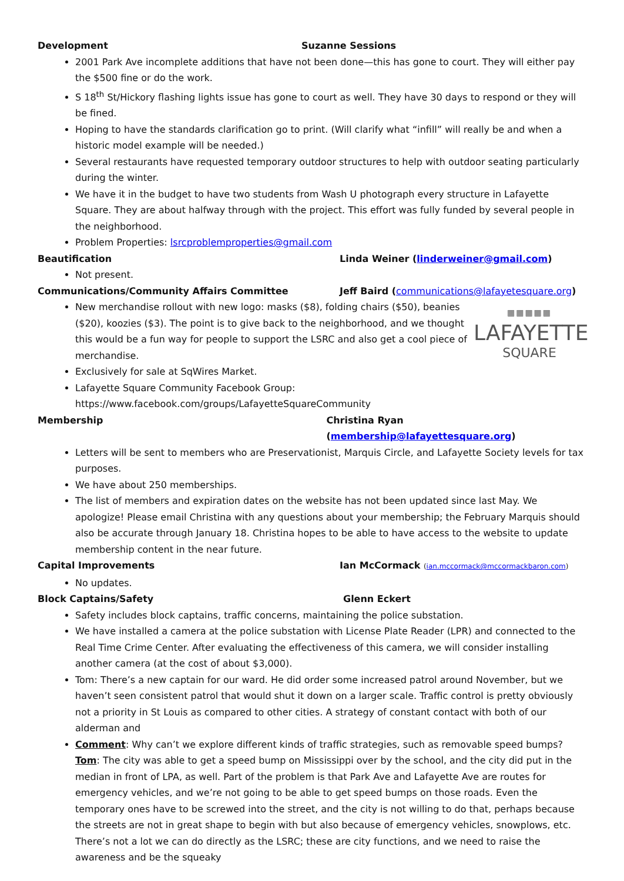Development Suzanne Sessions
2001 Park Ave incomplete additions that have not been done—this has gone to court. They will either pay the $500 fine or do the work.
S 18<sup>th</sup> St/Hickory flashing lights issue has gone to court as well. They have 30 days to respond or they will be fined.
Hoping to have the standards clarification go to print. (Will clarify what “infill” will really be and when a historic model example will be needed.)
Several restaurants have requested temporary outdoor structures to help with outdoor seating particularly during the winter.
We have it in the budget to have two students from Wash U photograph every structure in Lafayette Square. They are about halfway through with the project. This effort was fully funded by several people in the neighborhood.
Problem Properties: lsrcproblemproperties@gmail.com
Beautification Linda Weiner (linderweiner@gmail.com)
Not present.
Communications/Community Affairs Committee Jeff Baird (communications@lafayetesquare.org)
▦▦▦▦▦
LAFAYETTE
SQUARE
New merchandise rollout with new logo: masks ($8), folding chairs ($50), beanies ($20), koozies ($3). The point is to give back to the neighborhood, and we thought this would be a fun way for people to support the LSRC and also get a cool piece of merchandise.
Exclusively for sale at SqWires Market.
Lafayette Square Community Facebook Group: https://www.facebook.com/groups/LafayetteSquareCommunity
Membership Christina Ryan (membership@lafayettesquare.org)
Letters will be sent to members who are Preservationist, Marquis Circle, and Lafayette Society levels for tax purposes.
We have about 250 memberships.
The list of members and expiration dates on the website has not been updated since last May. We apologize! Please email Christina with any questions about your membership; the February Marquis should also be accurate through January 18. Christina hopes to be able to have access to the website to update membership content in the near future.
Capital Improvements Ian McCormack (ian.mccormack@mccormackbaron.com)
No updates.
Block Captains/Safety Glenn Eckert
Safety includes block captains, traffic concerns, maintaining the police substation.
We have installed a camera at the police substation with License Plate Reader (LPR) and connected to the Real Time Crime Center. After evaluating the effectiveness of this camera, we will consider installing another camera (at the cost of about $3,000).
Tom: There’s a new captain for our ward. He did order some increased patrol around November, but we haven’t seen consistent patrol that would shut it down on a larger scale. Traffic control is pretty obviously not a priority in St Louis as compared to other cities. A strategy of constant contact with both of our alderman and
Comment: Why can’t we explore different kinds of traffic strategies, such as removable speed bumps? Tom: The city was able to get a speed bump on Mississippi over by the school, and the city did put in the median in front of LPA, as well. Part of the problem is that Park Ave and Lafayette Ave are routes for emergency vehicles, and we’re not going to be able to get speed bumps on those roads. Even the temporary ones have to be screwed into the street, and the city is not willing to do that, perhaps because the streets are not in great shape to begin with but also because of emergency vehicles, snowplows, etc. There’s not a lot we can do directly as the LSRC; these are city functions, and we need to raise the awareness and be the squeaky